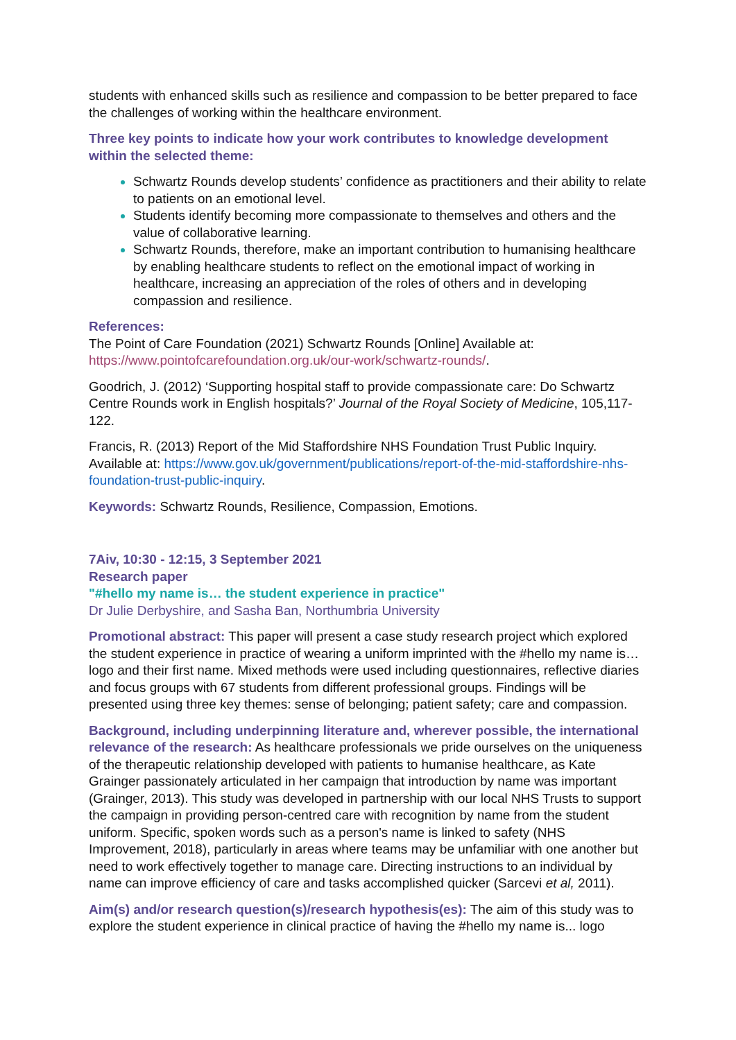students with enhanced skills such as resilience and compassion to be better prepared to face the challenges of working within the healthcare environment.
Three key points to indicate how your work contributes to knowledge development within the selected theme:
Schwartz Rounds develop students’ confidence as practitioners and their ability to relate to patients on an emotional level.
Students identify becoming more compassionate to themselves and others and the value of collaborative learning.
Schwartz Rounds, therefore, make an important contribution to humanising healthcare by enabling healthcare students to reflect on the emotional impact of working in healthcare, increasing an appreciation of the roles of others and in developing compassion and resilience.
References:
The Point of Care Foundation (2021) Schwartz Rounds [Online] Available at: https://www.pointofcarefoundation.org.uk/our-work/schwartz-rounds/.
Goodrich, J. (2012) ‘Supporting hospital staff to provide compassionate care: Do Schwartz Centre Rounds work in English hospitals?’ Journal of the Royal Society of Medicine, 105,117-122.
Francis, R. (2013) Report of the Mid Staffordshire NHS Foundation Trust Public Inquiry. Available at: https://www.gov.uk/government/publications/report-of-the-mid-staffordshire-nhs-foundation-trust-public-inquiry.
Keywords: Schwartz Rounds, Resilience, Compassion, Emotions.
7Aiv, 10:30 - 12:15, 3 September 2021
Research paper
"#hello my name is… the student experience in practice"
Dr Julie Derbyshire, and Sasha Ban, Northumbria University
Promotional abstract: This paper will present a case study research project which explored the student experience in practice of wearing a uniform imprinted with the #hello my name is… logo and their first name. Mixed methods were used including questionnaires, reflective diaries and focus groups with 67 students from different professional groups. Findings will be presented using three key themes: sense of belonging; patient safety; care and compassion.
Background, including underpinning literature and, wherever possible, the international relevance of the research: As healthcare professionals we pride ourselves on the uniqueness of the therapeutic relationship developed with patients to humanise healthcare, as Kate Grainger passionately articulated in her campaign that introduction by name was important (Grainger, 2013). This study was developed in partnership with our local NHS Trusts to support the campaign in providing person-centred care with recognition by name from the student uniform. Specific, spoken words such as a person's name is linked to safety (NHS Improvement, 2018), particularly in areas where teams may be unfamiliar with one another but need to work effectively together to manage care. Directing instructions to an individual by name can improve efficiency of care and tasks accomplished quicker (Sarcevi et al, 2011).
Aim(s) and/or research question(s)/research hypothesis(es): The aim of this study was to explore the student experience in clinical practice of having the #hello my name is... logo